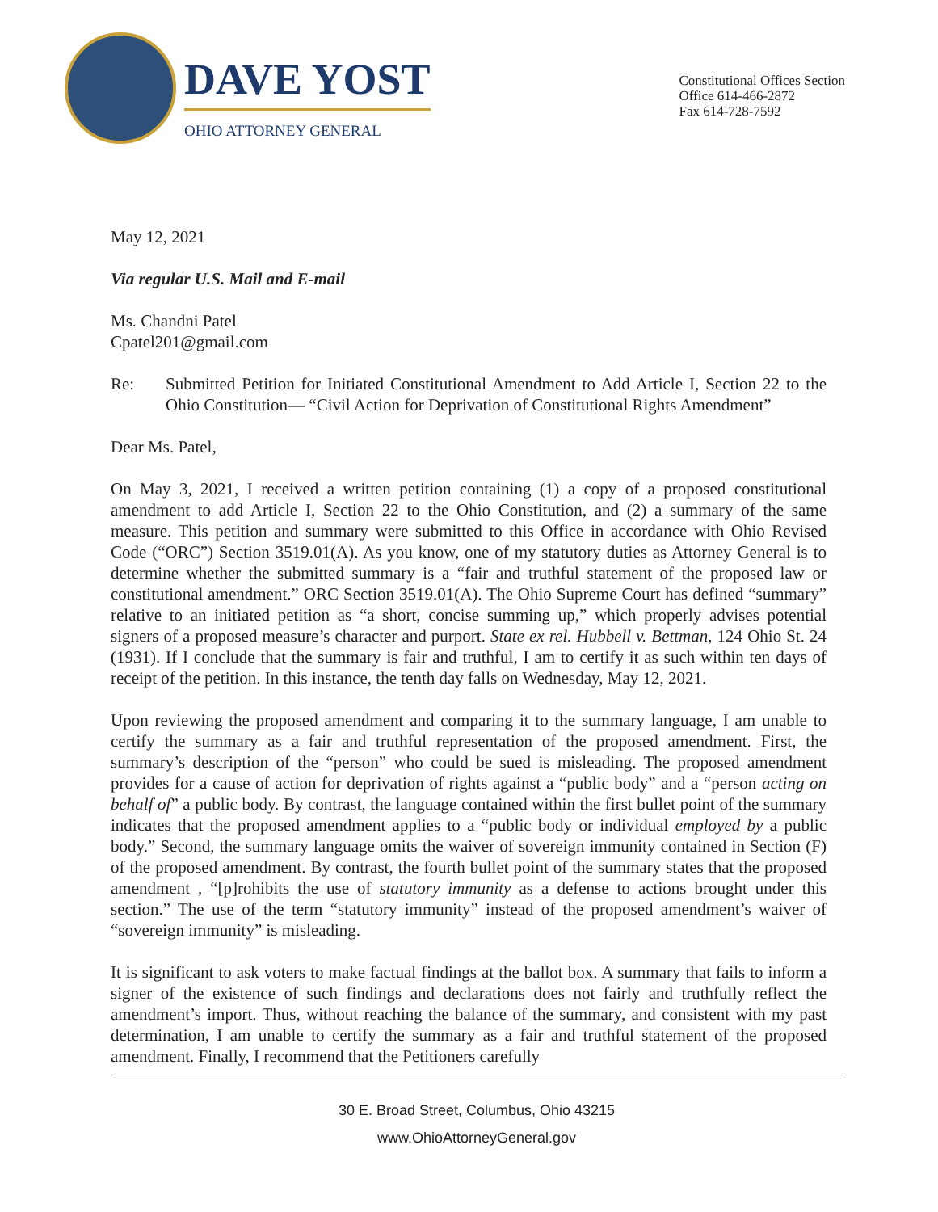DAVE YOST
OHIO ATTORNEY GENERAL
Constitutional Offices Section
Office 614-466-2872
Fax 614-728-7592
May 12, 2021
Via regular U.S. Mail and E-mail
Ms. Chandni Patel
Cpatel201@gmail.com
Re: Submitted Petition for Initiated Constitutional Amendment to Add Article I, Section 22 to the Ohio Constitution— “Civil Action for Deprivation of Constitutional Rights Amendment”
Dear Ms. Patel,
On May 3, 2021, I received a written petition containing (1) a copy of a proposed constitutional amendment to add Article I, Section 22 to the Ohio Constitution, and (2) a summary of the same measure. This petition and summary were submitted to this Office in accordance with Ohio Revised Code (“ORC”) Section 3519.01(A). As you know, one of my statutory duties as Attorney General is to determine whether the submitted summary is a “fair and truthful statement of the proposed law or constitutional amendment.” ORC Section 3519.01(A). The Ohio Supreme Court has defined “summary” relative to an initiated petition as “a short, concise summing up,” which properly advises potential signers of a proposed measure’s character and purport. State ex rel. Hubbell v. Bettman, 124 Ohio St. 24 (1931). If I conclude that the summary is fair and truthful, I am to certify it as such within ten days of receipt of the petition. In this instance, the tenth day falls on Wednesday, May 12, 2021.
Upon reviewing the proposed amendment and comparing it to the summary language, I am unable to certify the summary as a fair and truthful representation of the proposed amendment. First, the summary’s description of the “person” who could be sued is misleading. The proposed amendment provides for a cause of action for deprivation of rights against a “public body” and a “person acting on behalf of” a public body. By contrast, the language contained within the first bullet point of the summary indicates that the proposed amendment applies to a “public body or individual employed by a public body.” Second, the summary language omits the waiver of sovereign immunity contained in Section (F) of the proposed amendment. By contrast, the fourth bullet point of the summary states that the proposed amendment , “[p]rohibits the use of statutory immunity as a defense to actions brought under this section.” The use of the term “statutory immunity” instead of the proposed amendment’s waiver of “sovereign immunity” is misleading.
It is significant to ask voters to make factual findings at the ballot box. A summary that fails to inform a signer of the existence of such findings and declarations does not fairly and truthfully reflect the amendment’s import. Thus, without reaching the balance of the summary, and consistent with my past determination, I am unable to certify the summary as a fair and truthful statement of the proposed amendment. Finally, I recommend that the Petitioners carefully
30 E. Broad Street, Columbus, Ohio 43215
www.OhioAttorneyGeneral.gov